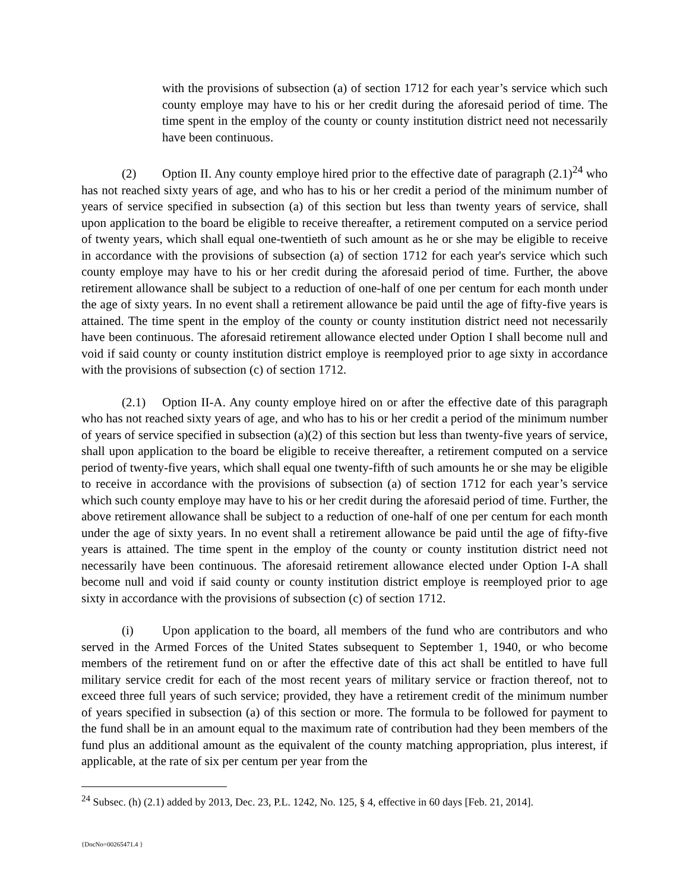with the provisions of subsection (a) of section 1712 for each year’s service which such county employe may have to his or her credit during the aforesaid period of time. The time spent in the employ of the county or county institution district need not necessarily have been continuous.
(2) Option II. Any county employe hired prior to the effective date of paragraph (2.1)<sup>24</sup> who has not reached sixty years of age, and who has to his or her credit a period of the minimum number of years of service specified in subsection (a) of this section but less than twenty years of service, shall upon application to the board be eligible to receive thereafter, a retirement computed on a service period of twenty years, which shall equal one-twentieth of such amount as he or she may be eligible to receive in accordance with the provisions of subsection (a) of section 1712 for each year's service which such county employe may have to his or her credit during the aforesaid period of time. Further, the above retirement allowance shall be subject to a reduction of one-half of one per centum for each month under the age of sixty years. In no event shall a retirement allowance be paid until the age of fifty-five years is attained. The time spent in the employ of the county or county institution district need not necessarily have been continuous. The aforesaid retirement allowance elected under Option I shall become null and void if said county or county institution district employe is reemployed prior to age sixty in accordance with the provisions of subsection (c) of section 1712.
(2.1) Option II-A. Any county employe hired on or after the effective date of this paragraph who has not reached sixty years of age, and who has to his or her credit a period of the minimum number of years of service specified in subsection (a)(2) of this section but less than twenty-five years of service, shall upon application to the board be eligible to receive thereafter, a retirement computed on a service period of twenty-five years, which shall equal one twenty-fifth of such amounts he or she may be eligible to receive in accordance with the provisions of subsection (a) of section 1712 for each year’s service which such county employe may have to his or her credit during the aforesaid period of time. Further, the above retirement allowance shall be subject to a reduction of one-half of one per centum for each month under the age of sixty years. In no event shall a retirement allowance be paid until the age of fifty-five years is attained. The time spent in the employ of the county or county institution district need not necessarily have been continuous. The aforesaid retirement allowance elected under Option I-A shall become null and void if said county or county institution district employe is reemployed prior to age sixty in accordance with the provisions of subsection (c) of section 1712.
(i) Upon application to the board, all members of the fund who are contributors and who served in the Armed Forces of the United States subsequent to September 1, 1940, or who become members of the retirement fund on or after the effective date of this act shall be entitled to have full military service credit for each of the most recent years of military service or fraction thereof, not to exceed three full years of such service; provided, they have a retirement credit of the minimum number of years specified in subsection (a) of this section or more. The formula to be followed for payment to the fund shall be in an amount equal to the maximum rate of contribution had they been members of the fund plus an additional amount as the equivalent of the county matching appropriation, plus interest, if applicable, at the rate of six per centum per year from the
<sup>24</sup> Subsec. (h) (2.1) added by 2013, Dec. 23, P.L. 1242, No. 125, § 4, effective in 60 days [Feb. 21, 2014].
{DocNo=00265471.4 }